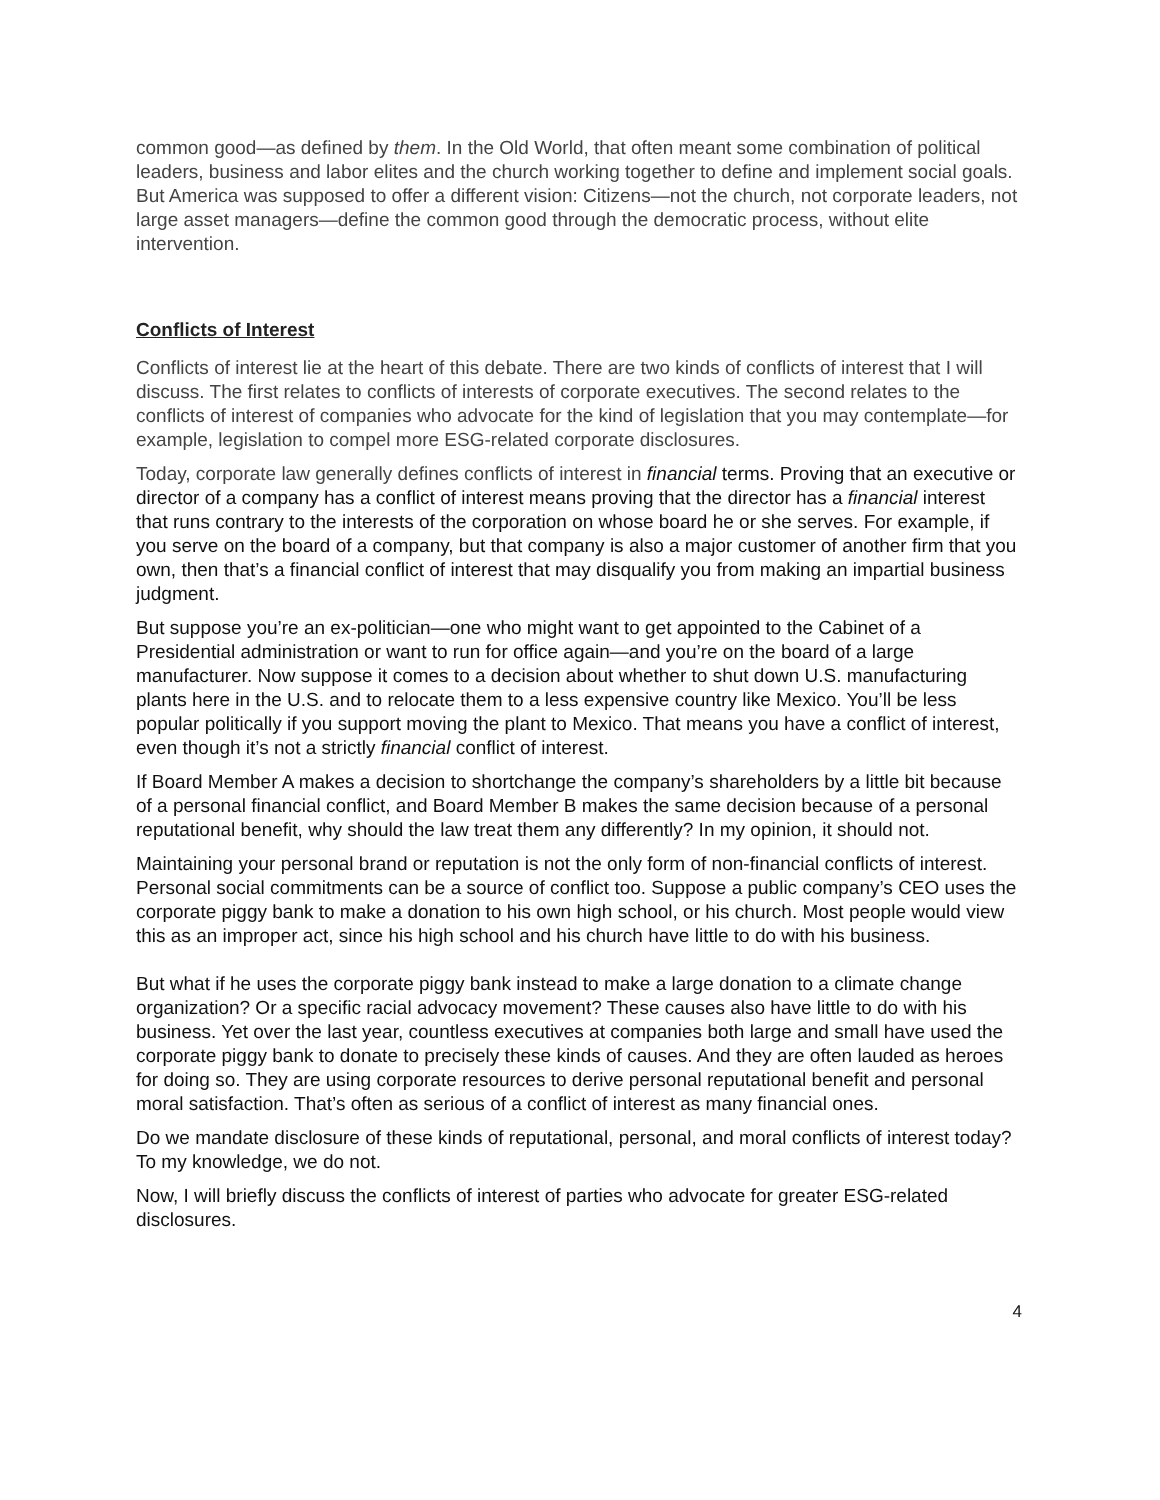common good—as defined by them. In the Old World, that often meant some combination of political leaders, business and labor elites and the church working together to define and implement social goals. But America was supposed to offer a different vision: Citizens—not the church, not corporate leaders, not large asset managers—define the common good through the democratic process, without elite intervention.
Conflicts of Interest
Conflicts of interest lie at the heart of this debate. There are two kinds of conflicts of interest that I will discuss. The first relates to conflicts of interests of corporate executives. The second relates to the conflicts of interest of companies who advocate for the kind of legislation that you may contemplate—for example, legislation to compel more ESG-related corporate disclosures.
Today, corporate law generally defines conflicts of interest in financial terms. Proving that an executive or director of a company has a conflict of interest means proving that the director has a financial interest that runs contrary to the interests of the corporation on whose board he or she serves. For example, if you serve on the board of a company, but that company is also a major customer of another firm that you own, then that’s a financial conflict of interest that may disqualify you from making an impartial business judgment.
But suppose you’re an ex-politician—one who might want to get appointed to the Cabinet of a Presidential administration or want to run for office again—and you’re on the board of a large manufacturer. Now suppose it comes to a decision about whether to shut down U.S. manufacturing plants here in the U.S. and to relocate them to a less expensive country like Mexico. You’ll be less popular politically if you support moving the plant to Mexico. That means you have a conflict of interest, even though it’s not a strictly financial conflict of interest.
If Board Member A makes a decision to shortchange the company’s shareholders by a little bit because of a personal financial conflict, and Board Member B makes the same decision because of a personal reputational benefit, why should the law treat them any differently? In my opinion, it should not.
Maintaining your personal brand or reputation is not the only form of non-financial conflicts of interest. Personal social commitments can be a source of conflict too. Suppose a public company’s CEO uses the corporate piggy bank to make a donation to his own high school, or his church. Most people would view this as an improper act, since his high school and his church have little to do with his business.
But what if he uses the corporate piggy bank instead to make a large donation to a climate change organization? Or a specific racial advocacy movement? These causes also have little to do with his business. Yet over the last year, countless executives at companies both large and small have used the corporate piggy bank to donate to precisely these kinds of causes. And they are often lauded as heroes for doing so. They are using corporate resources to derive personal reputational benefit and personal moral satisfaction. That’s often as serious of a conflict of interest as many financial ones.
Do we mandate disclosure of these kinds of reputational, personal, and moral conflicts of interest today? To my knowledge, we do not.
Now, I will briefly discuss the conflicts of interest of parties who advocate for greater ESG-related disclosures.
4